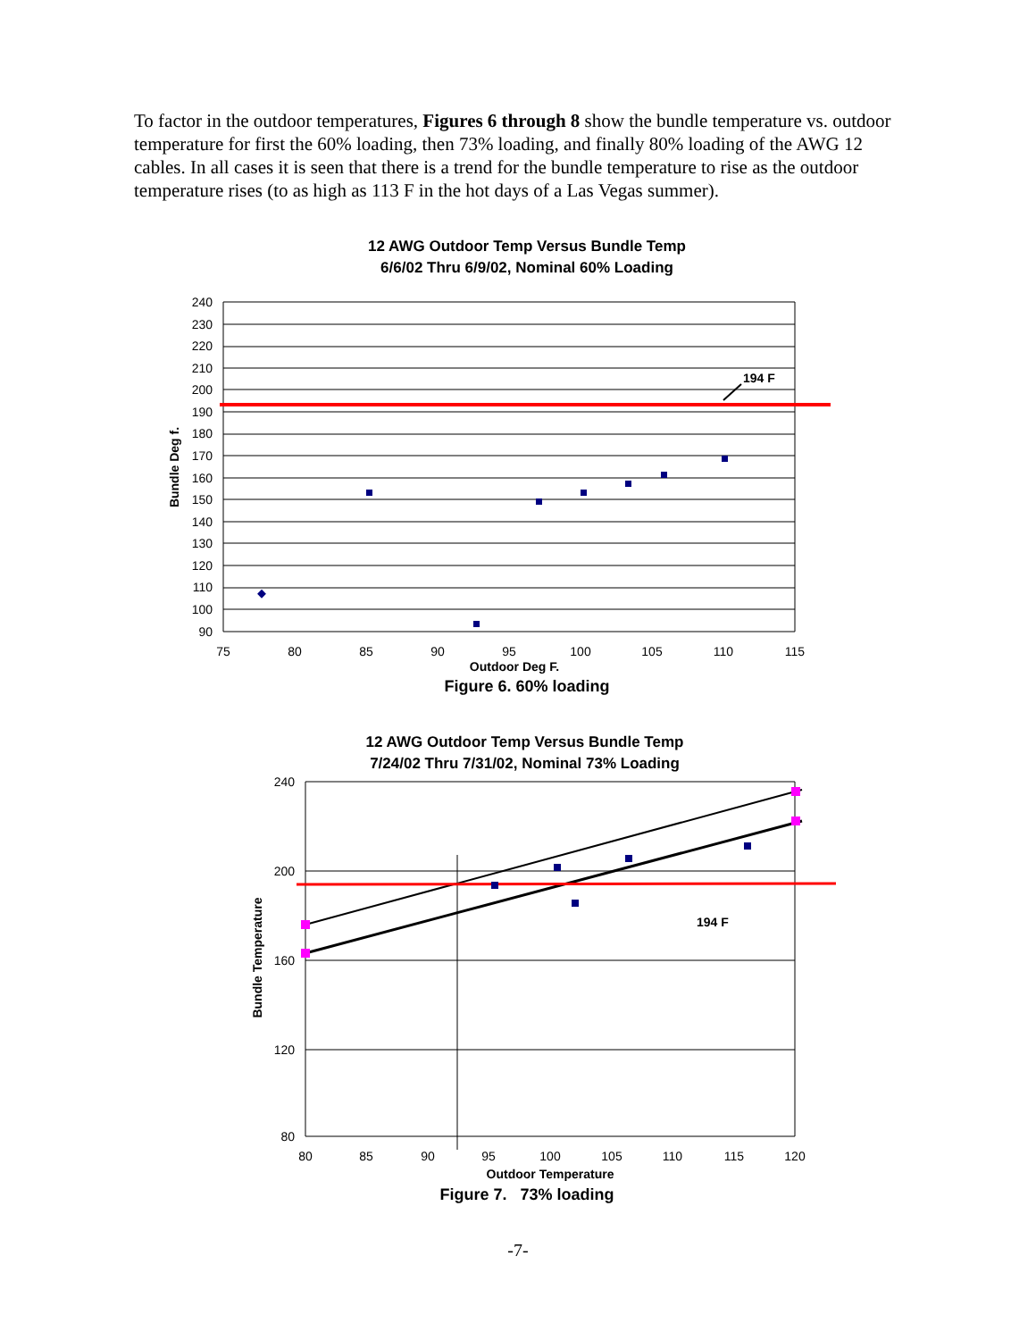To factor in the outdoor temperatures, Figures 6 through 8 show the bundle temperature vs. outdoor temperature for first the 60% loading, then 73% loading, and finally 80% loading of the AWG 12 cables. In all cases it is seen that there is a trend for the bundle temperature to rise as the outdoor temperature rises (to as high as 113 F in the hot days of a Las Vegas summer).
12 AWG Outdoor Temp Versus Bundle Temp
6/6/02 Thru 6/9/02, Nominal 60% Loading
194 F
240
230
220
210
200
190
180
170
160
150
140
130
120
110
100
90
75
80
85
90
95
100
105
110
115
Outdoor Deg F.
Bundle Deg f.
Figure 6. 60% loading
12 AWG Outdoor Temp Versus Bundle Temp
7/24/02 Thru 7/31/02, Nominal 73% Loading
194 F
240
200
160
120
80
80
85
90
95
100
105
110
115
120
Outdoor Temperature
Bundle Temperature
Figure 7. 73% loading
-7-